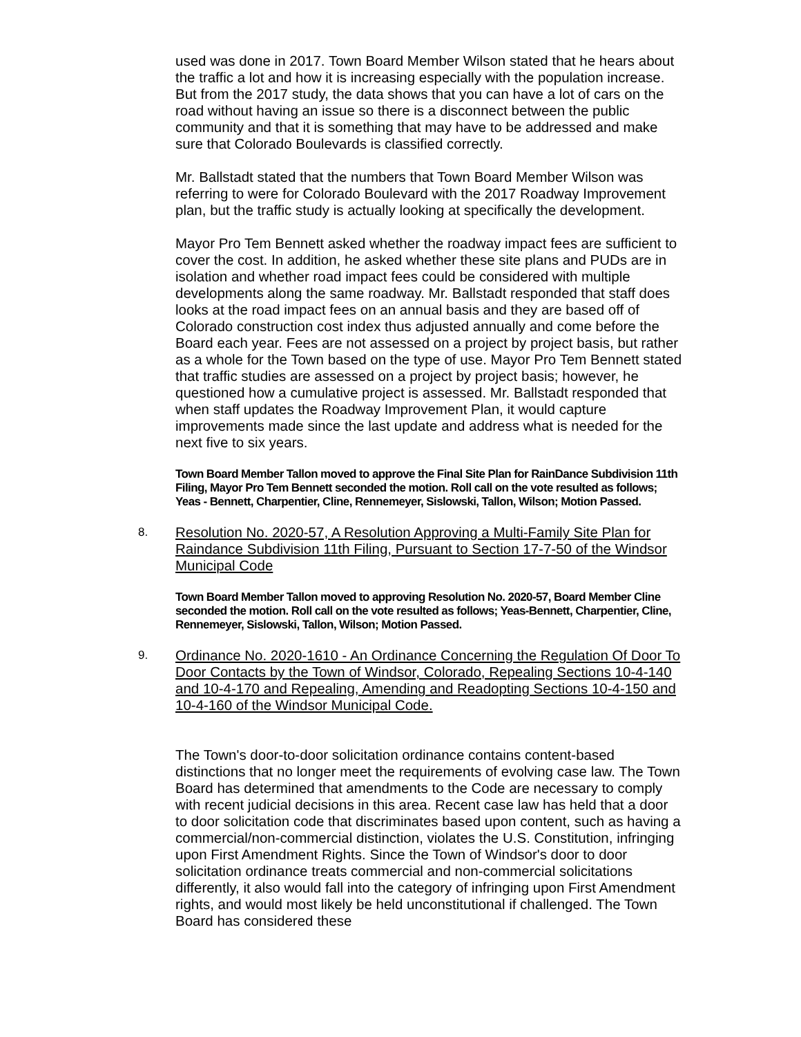used was done in 2017. Town Board Member Wilson stated that he hears about the traffic a lot and how it is increasing especially with the population increase. But from the 2017 study, the data shows that you can have a lot of cars on the road without having an issue so there is a disconnect between the public community and that it is something that may have to be addressed and make sure that Colorado Boulevards is classified correctly.
Mr. Ballstadt stated that the numbers that Town Board Member Wilson was referring to were for Colorado Boulevard with the 2017 Roadway Improvement plan, but the traffic study is actually looking at specifically the development.
Mayor Pro Tem Bennett asked whether the roadway impact fees are sufficient to cover the cost. In addition, he asked whether these site plans and PUDs are in isolation and whether road impact fees could be considered with multiple developments along the same roadway. Mr. Ballstadt responded that staff does looks at the road impact fees on an annual basis and they are based off of Colorado construction cost index thus adjusted annually and come before the Board each year. Fees are not assessed on a project by project basis, but rather as a whole for the Town based on the type of use. Mayor Pro Tem Bennett stated that traffic studies are assessed on a project by project basis; however, he questioned how a cumulative project is assessed. Mr. Ballstadt responded that when staff updates the Roadway Improvement Plan, it would capture improvements made since the last update and address what is needed for the next five to six years.
Town Board Member Tallon moved to approve the Final Site Plan for RainDance Subdivision 11th Filing, Mayor Pro Tem Bennett seconded the motion. Roll call on the vote resulted as follows; Yeas - Bennett, Charpentier, Cline, Rennemeyer, Sislowski, Tallon, Wilson; Motion Passed.
8. Resolution No. 2020-57, A Resolution Approving a Multi-Family Site Plan for Raindance Subdivision 11th Filing, Pursuant to Section 17-7-50 of the Windsor Municipal Code
Town Board Member Tallon moved to approving Resolution No. 2020-57, Board Member Cline seconded the motion. Roll call on the vote resulted as follows; Yeas-Bennett, Charpentier, Cline, Rennemeyer, Sislowski, Tallon, Wilson; Motion Passed.
9. Ordinance No. 2020-1610 - An Ordinance Concerning the Regulation Of Door To Door Contacts by the Town of Windsor, Colorado, Repealing Sections 10-4-140 and 10-4-170 and Repealing, Amending and Readopting Sections 10-4-150 and 10-4-160 of the Windsor Municipal Code.
The Town's door-to-door solicitation ordinance contains content-based distinctions that no longer meet the requirements of evolving case law. The Town Board has determined that amendments to the Code are necessary to comply with recent judicial decisions in this area. Recent case law has held that a door to door solicitation code that discriminates based upon content, such as having a commercial/non-commercial distinction, violates the U.S. Constitution, infringing upon First Amendment Rights. Since the Town of Windsor's door to door solicitation ordinance treats commercial and non-commercial solicitations differently, it also would fall into the category of infringing upon First Amendment rights, and would most likely be held unconstitutional if challenged. The Town Board has considered these